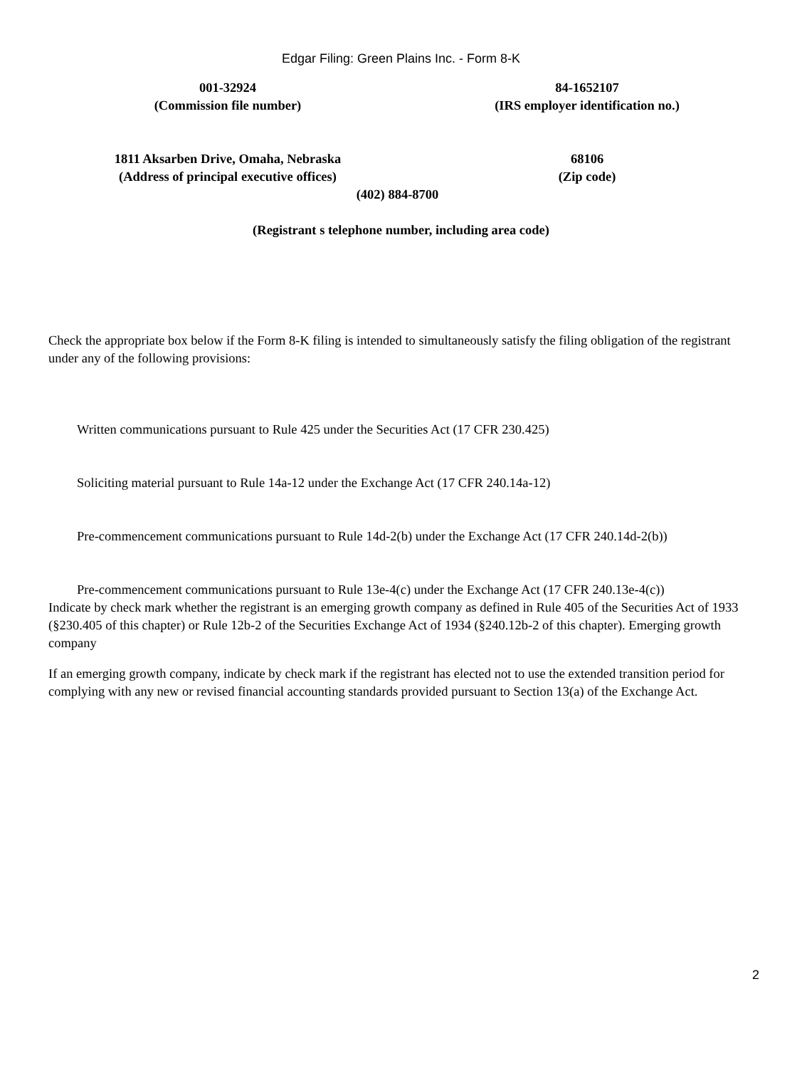Edgar Filing: Green Plains Inc. - Form 8-K
001-32924
(Commission file number)
84-1652107
(IRS employer identification no.)
1811 Aksarben Drive, Omaha, Nebraska
(Address of principal executive offices)
68106
(Zip code)
(402) 884-8700
(Registrant s telephone number, including area code)
Check the appropriate box below if the Form 8-K filing is intended to simultaneously satisfy the filing obligation of the registrant under any of the following provisions:
Written communications pursuant to Rule 425 under the Securities Act (17 CFR 230.425)
Soliciting material pursuant to Rule 14a-12 under the Exchange Act (17 CFR 240.14a-12)
Pre-commencement communications pursuant to Rule 14d-2(b) under the Exchange Act (17 CFR 240.14d-2(b))
Pre-commencement communications pursuant to Rule 13e-4(c) under the Exchange Act (17 CFR 240.13e-4(c))
Indicate by check mark whether the registrant is an emerging growth company as defined in Rule 405 of the Securities Act of 1933 (§230.405 of this chapter) or Rule 12b-2 of the Securities Exchange Act of 1934 (§240.12b-2 of this chapter). Emerging growth company
If an emerging growth company, indicate by check mark if the registrant has elected not to use the extended transition period for complying with any new or revised financial accounting standards provided pursuant to Section 13(a) of the Exchange Act.
2